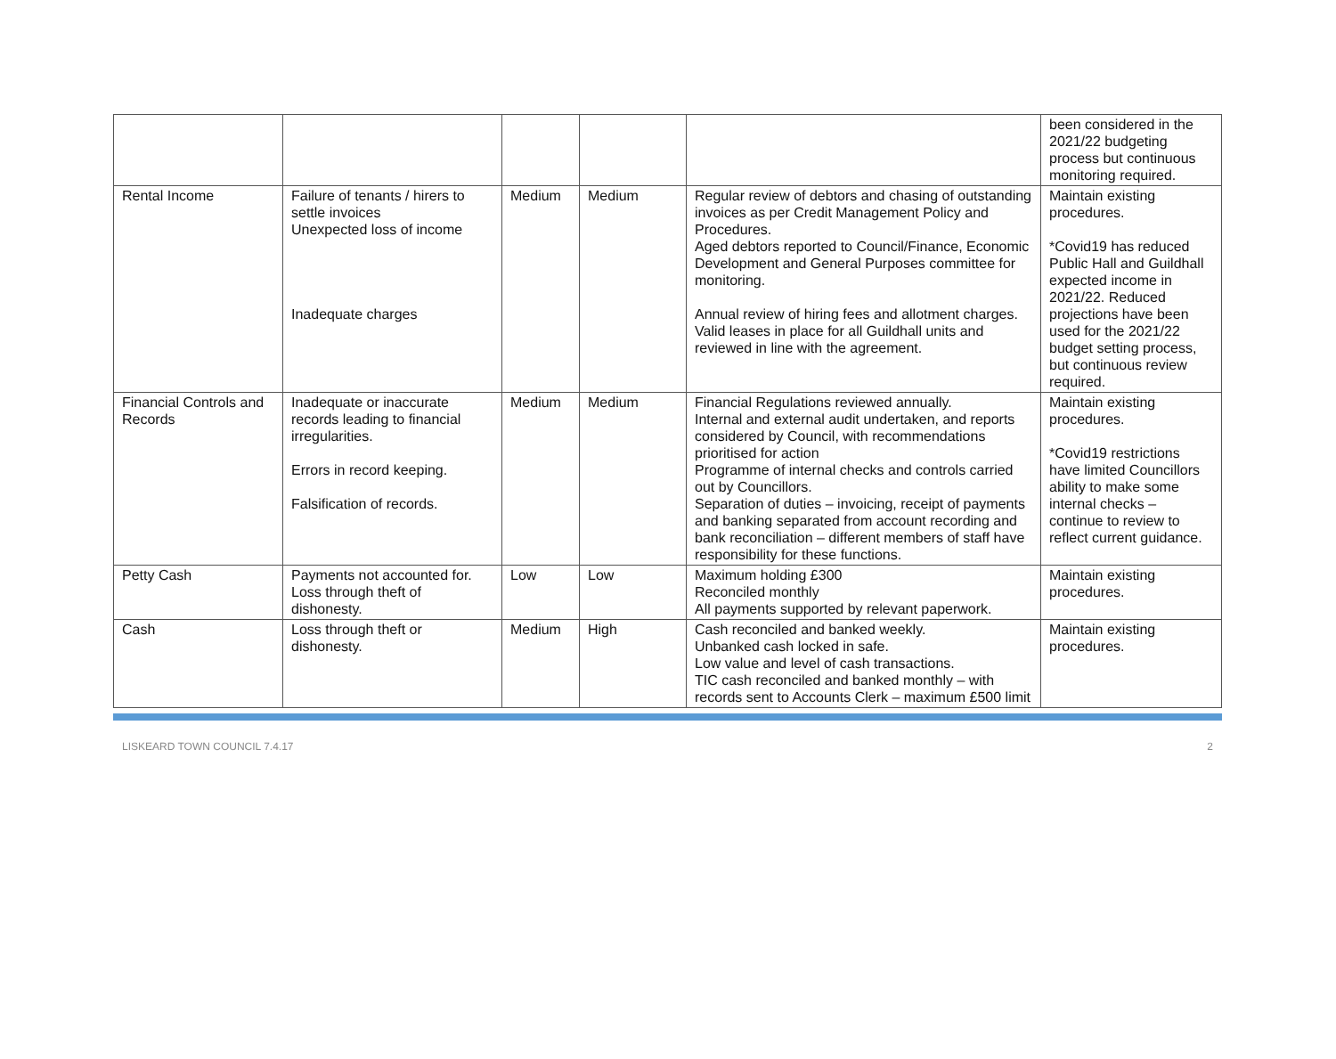| | | | | | been considered in the 2021/22 budgeting process but continuous monitoring required. |
| Rental Income | Failure of tenants / hirers to settle invoices Unexpected loss of income Inadequate charges | Medium | Medium | Regular review of debtors and chasing of outstanding invoices as per Credit Management Policy and Procedures. Aged debtors reported to Council/Finance, Economic Development and General Purposes committee for monitoring. Annual review of hiring fees and allotment charges. Valid leases in place for all Guildhall units and reviewed in line with the agreement. | Maintain existing procedures. *Covid19 has reduced Public Hall and Guildhall expected income in 2021/22. Reduced projections have been used for the 2021/22 budget setting process, but continuous review required. |
| Financial Controls and Records | Inadequate or inaccurate records leading to financial irregularities. Errors in record keeping. Falsification of records. | Medium | Medium | Financial Regulations reviewed annually. Internal and external audit undertaken, and reports considered by Council, with recommendations prioritised for action Programme of internal checks and controls carried out by Councillors. Separation of duties – invoicing, receipt of payments and banking separated from account recording and bank reconciliation – different members of staff have responsibility for these functions. | Maintain existing procedures. *Covid19 restrictions have limited Councillors ability to make some internal checks – continue to review to reflect current guidance. |
| Petty Cash | Payments not accounted for. Loss through theft of dishonesty. | Low | Low | Maximum holding £300 Reconciled monthly All payments supported by relevant paperwork. | Maintain existing procedures. |
| Cash | Loss through theft or dishonesty. | Medium | High | Cash reconciled and banked weekly. Unbanked cash locked in safe. Low value and level of cash transactions. TIC cash reconciled and banked monthly – with records sent to Accounts Clerk – maximum £500 limit | Maintain existing procedures. |
LISKEARD TOWN COUNCIL 7.4.17 2